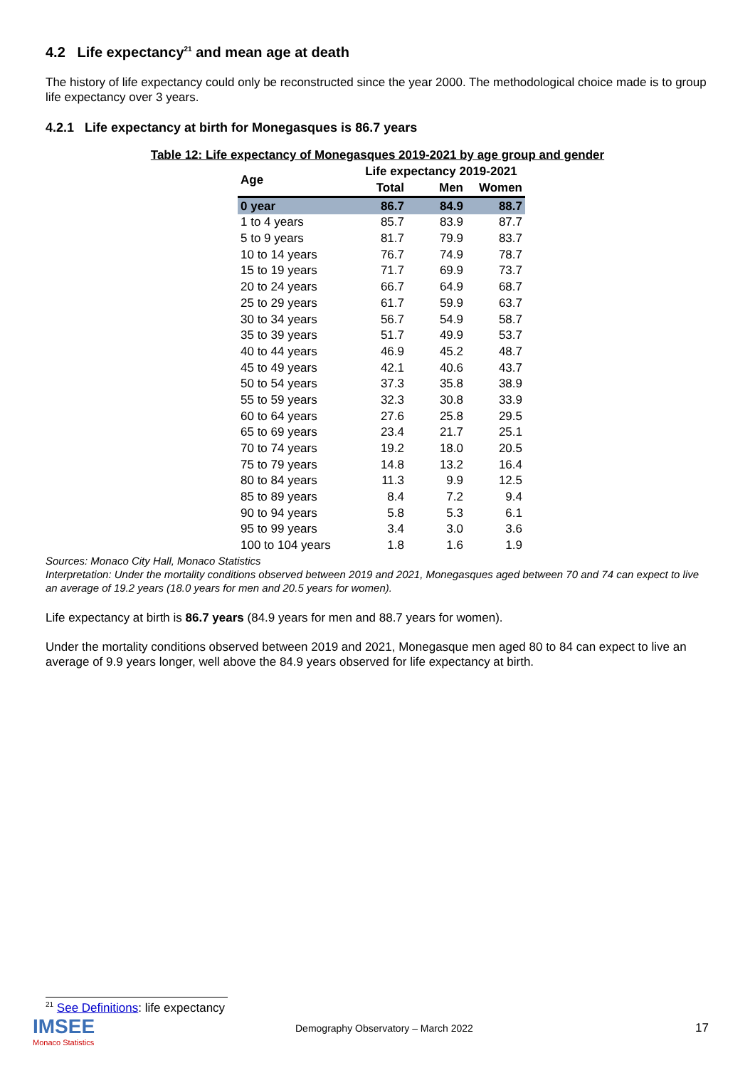4.2 Life expectancy<sup>21</sup> and mean age at death
The history of life expectancy could only be reconstructed since the year 2000. The methodological choice made is to group life expectancy over 3 years.
4.2.1 Life expectancy at birth for Monegasques is 86.7 years
Table 12: Life expectancy of Monegasques 2019-2021 by age group and gender
| Age | Life expectancy 2019-2021 | | |
| --- | --- | --- | --- |
| | Total | Men | Women |
| 0 year | 86.7 | 84.9 | 88.7 |
| 1 to 4 years | 85.7 | 83.9 | 87.7 |
| 5 to 9 years | 81.7 | 79.9 | 83.7 |
| 10 to 14 years | 76.7 | 74.9 | 78.7 |
| 15 to 19 years | 71.7 | 69.9 | 73.7 |
| 20 to 24 years | 66.7 | 64.9 | 68.7 |
| 25 to 29 years | 61.7 | 59.9 | 63.7 |
| 30 to 34 years | 56.7 | 54.9 | 58.7 |
| 35 to 39 years | 51.7 | 49.9 | 53.7 |
| 40 to 44 years | 46.9 | 45.2 | 48.7 |
| 45 to 49 years | 42.1 | 40.6 | 43.7 |
| 50 to 54 years | 37.3 | 35.8 | 38.9 |
| 55 to 59 years | 32.3 | 30.8 | 33.9 |
| 60 to 64 years | 27.6 | 25.8 | 29.5 |
| 65 to 69 years | 23.4 | 21.7 | 25.1 |
| 70 to 74 years | 19.2 | 18.0 | 20.5 |
| 75 to 79 years | 14.8 | 13.2 | 16.4 |
| 80 to 84 years | 11.3 | 9.9 | 12.5 |
| 85 to 89 years | 8.4 | 7.2 | 9.4 |
| 90 to 94 years | 5.8 | 5.3 | 6.1 |
| 95 to 99 years | 3.4 | 3.0 | 3.6 |
| 100 to 104 years | 1.8 | 1.6 | 1.9 |
Sources: Monaco City Hall, Monaco Statistics
Interpretation: Under the mortality conditions observed between 2019 and 2021, Monegasques aged between 70 and 74 can expect to live an average of 19.2 years (18.0 years for men and 20.5 years for women).
Life expectancy at birth is 86.7 years (84.9 years for men and 88.7 years for women).
Under the mortality conditions observed between 2019 and 2021, Monegasque men aged 80 to 84 can expect to live an average of 9.9 years longer, well above the 84.9 years observed for life expectancy at birth.
<sup>21</sup> See Definitions: life expectancy
IMSEE
Monaco Statistics
Demography Observatory – March 2022
17